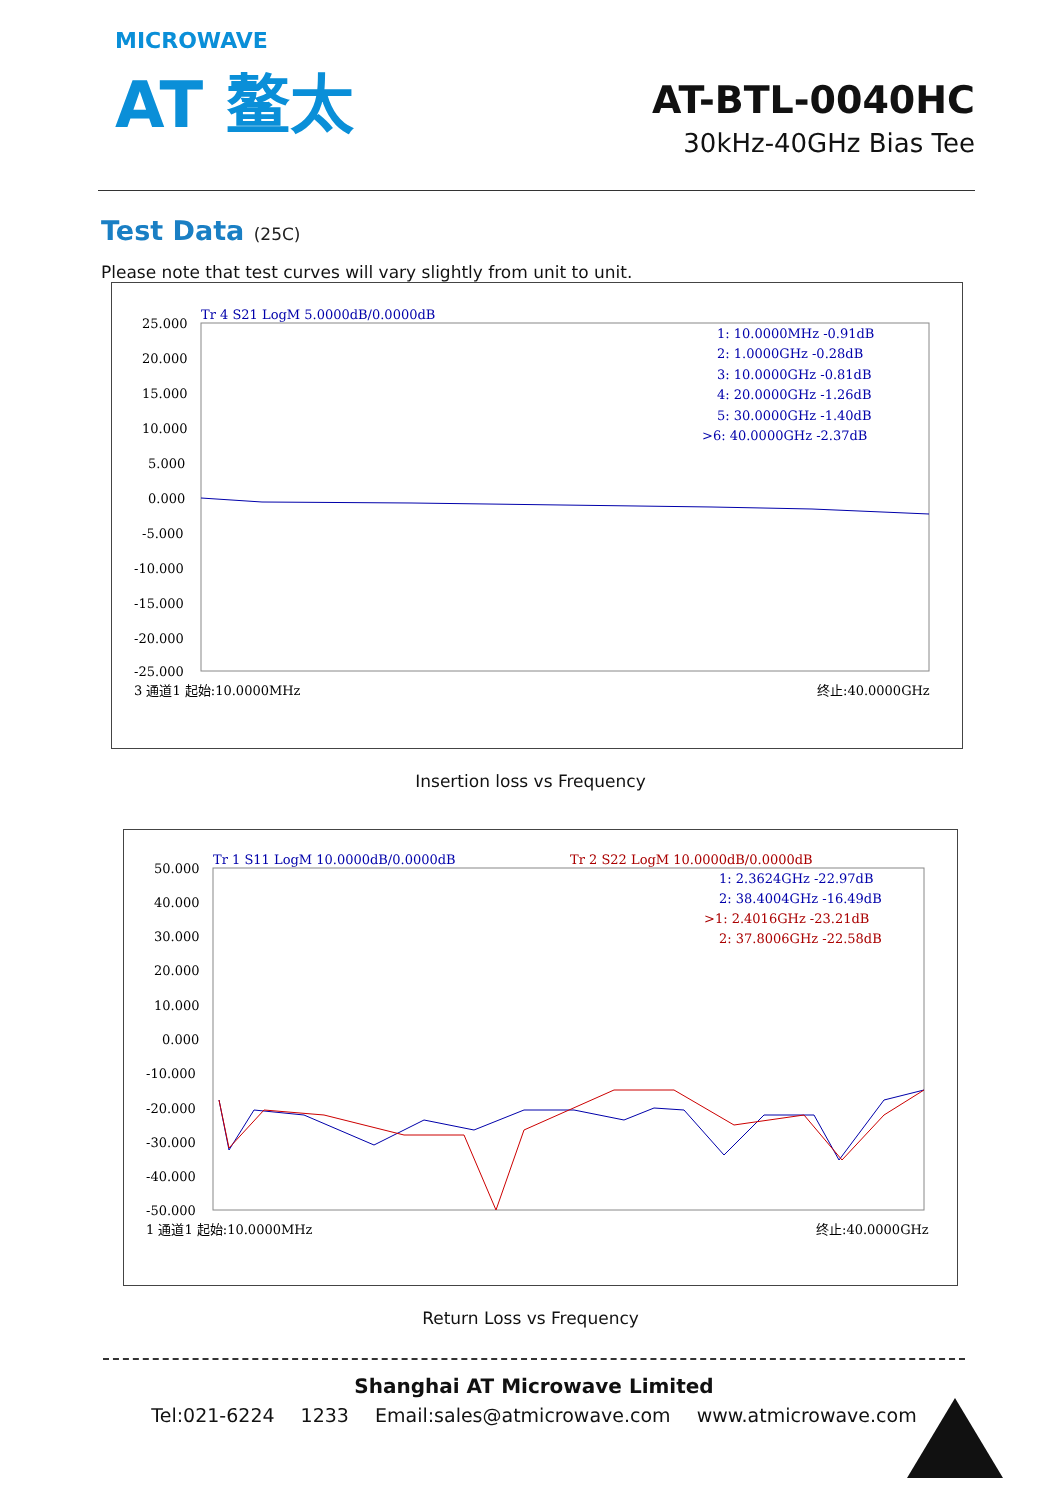MICROWAVE
AT 鳌太
AT-BTL-0040HC
30kHz-40GHz Bias Tee
Test Data (25C)
Please note that test curves will vary slightly from unit to unit.
Tr 4 S21 LogM 5.0000dB/0.0000dB
25.000
20.000
15.000
10.000
5.000
0.000
-5.000
-10.000
-15.000
-20.000
-25.000
1: 10.0000MHz -0.91dB
2: 1.0000GHz -0.28dB
3: 10.0000GHz -0.81dB
4: 20.0000GHz -1.26dB
5: 30.0000GHz -1.40dB
>6: 40.0000GHz -2.37dB
3 通道1 起始:10.0000MHz
终止:40.0000GHz
Insertion loss vs Frequency
Tr 1 S11 LogM 10.0000dB/0.0000dB
Tr 2 S22 LogM 10.0000dB/0.0000dB
50.000
40.000
30.000
20.000
10.000
0.000
-10.000
-20.000
-30.000
-40.000
-50.000
1: 2.3624GHz -22.97dB
2: 38.4004GHz -16.49dB
>1: 2.4016GHz -23.21dB
2: 37.8006GHz -22.58dB
1 通道1 起始:10.0000MHz
终止:40.0000GHz
Return Loss vs Frequency
Shanghai AT Microwave Limited
Tel:021-6224 1233 Email:sales@atmicrowave.com www.atmicrowave.com